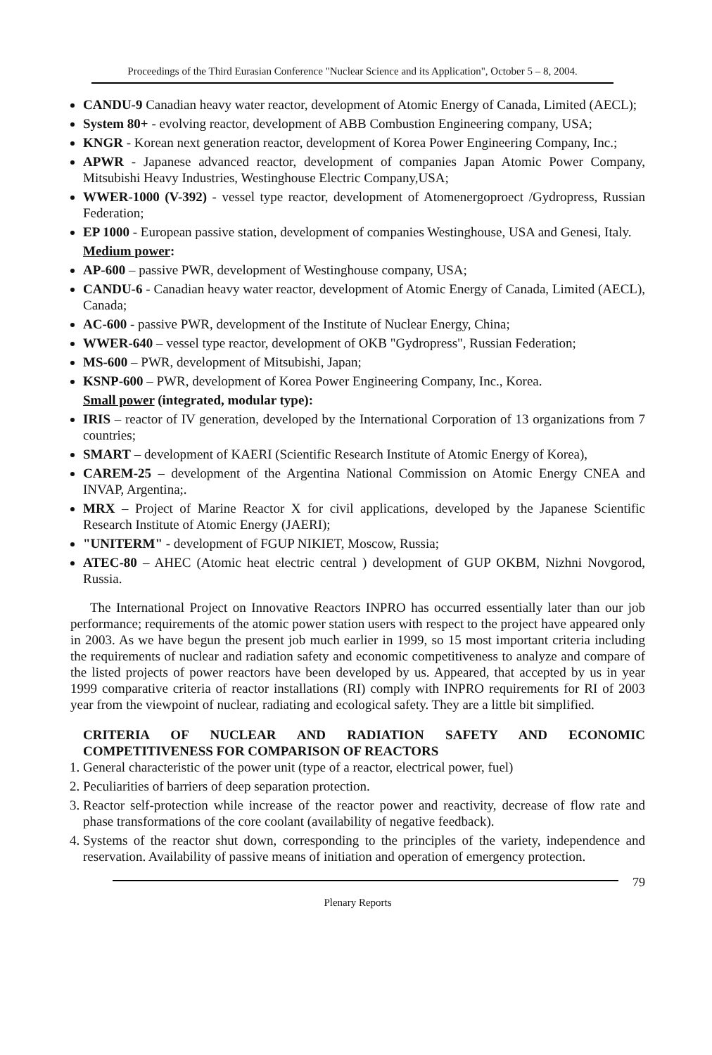Proceedings of the Third Eurasian Conference "Nuclear Science and its Application", October 5 – 8, 2004.
CANDU-9 Canadian heavy water reactor, development of Atomic Energy of Canada, Limited (AECL);
System 80+ - evolving reactor, development of ABB Combustion Engineering company, USA;
KNGR - Korean next generation reactor, development of Korea Power Engineering Company, Inc.;
APWR - Japanese advanced reactor, development of companies Japan Atomic Power Company, Mitsubishi Heavy Industries, Westinghouse Electric Company,USA;
WWER-1000 (V-392) - vessel type reactor, development of Atomenergoproect /Gydropress, Russian Federation;
EP 1000 - European passive station, development of companies Westinghouse, USA and Genesi, Italy.
Medium power:
AP-600 – passive PWR, development of Westinghouse company, USA;
CANDU-6 - Canadian heavy water reactor, development of Atomic Energy of Canada, Limited (AECL), Canada;
AC-600 - passive PWR, development of the Institute of Nuclear Energy, China;
WWER-640 – vessel type reactor, development of OKB "Gydropress", Russian Federation;
MS-600 – PWR, development of Mitsubishi, Japan;
KSNP-600 – PWR, development of Korea Power Engineering Company, Inc., Korea.
Small power (integrated, modular type):
IRIS – reactor of IV generation, developed by the International Corporation of 13 organizations from 7 countries;
SMART – development of KAERI (Scientific Research Institute of Atomic Energy of Korea),
CAREM-25 – development of the Argentina National Commission on Atomic Energy CNEA and INVAP, Argentina;.
MRX – Project of Marine Reactor X for civil applications, developed by the Japanese Scientific Research Institute of Atomic Energy (JAERI);
"UNITERM" - development of FGUP NIKIET, Moscow, Russia;
ATEC-80 – AHEC (Atomic heat electric central ) development of GUP OKBM, Nizhni Novgorod, Russia.
The International Project on Innovative Reactors INPRO has occurred essentially later than our job performance; requirements of the atomic power station users with respect to the project have appeared only in 2003. As we have begun the present job much earlier in 1999, so 15 most important criteria including the requirements of nuclear and radiation safety and economic competitiveness to analyze and compare of the listed projects of power reactors have been developed by us. Appeared, that accepted by us in year 1999 comparative criteria of reactor installations (RI) comply with INPRO requirements for RI of 2003 year from the viewpoint of nuclear, radiating and ecological safety. They are a little bit simplified.
CRITERIA OF NUCLEAR AND RADIATION SAFETY AND ECONOMIC COMPETITIVENESS FOR COMPARISON OF REACTORS
1. General characteristic of the power unit (type of a reactor, electrical power, fuel)
2. Peculiarities of barriers of deep separation protection.
3. Reactor self-protection while increase of the reactor power and reactivity, decrease of flow rate and phase transformations of the core coolant (availability of negative feedback).
4. Systems of the reactor shut down, corresponding to the principles of the variety, independence and reservation. Availability of passive means of initiation and operation of emergency protection.
79
Plenary Reports